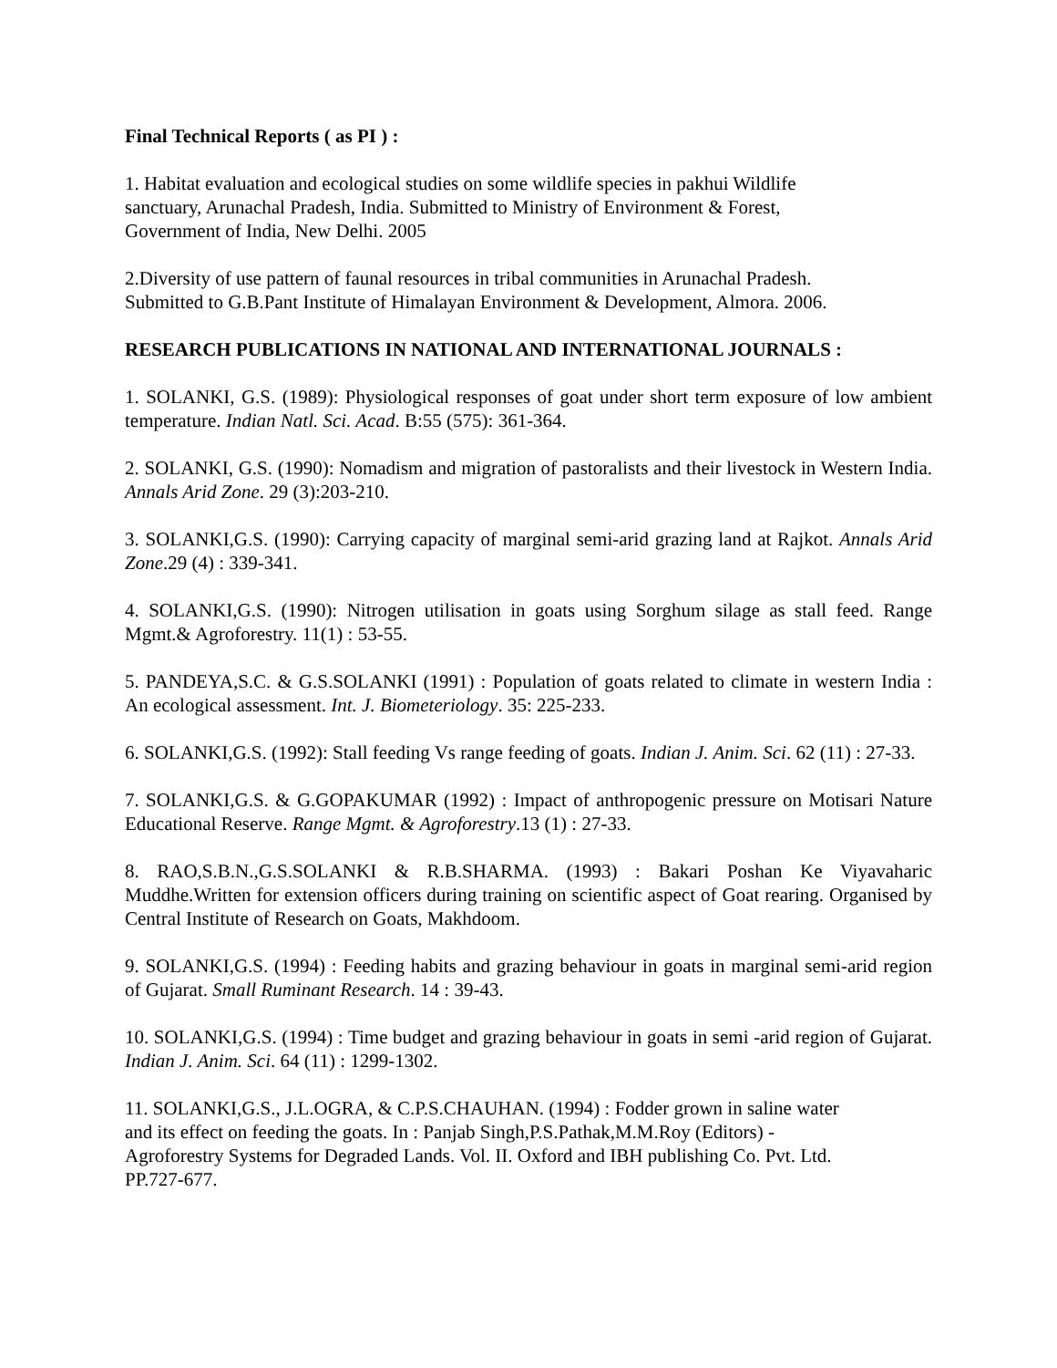Final Technical Reports ( as PI ) :
1. Habitat evaluation and ecological studies on some wildlife species in pakhui Wildlife
sanctuary, Arunachal Pradesh, India. Submitted to Ministry of Environment & Forest,
Government of India, New Delhi. 2005
2.Diversity of use pattern of faunal resources in tribal communities in Arunachal Pradesh.
Submitted to G.B.Pant Institute of Himalayan Environment & Development, Almora. 2006.
RESEARCH PUBLICATIONS IN NATIONAL AND INTERNATIONAL JOURNALS :
1. SOLANKI, G.S. (1989): Physiological responses of goat under short term exposure of low ambient temperature. Indian Natl. Sci. Acad. B:55 (575): 361-364.
2. SOLANKI, G.S. (1990): Nomadism and migration of pastoralists and their livestock in Western India. Annals Arid Zone. 29 (3):203-210.
3. SOLANKI,G.S. (1990): Carrying capacity of marginal semi-arid grazing land at Rajkot. Annals Arid Zone.29 (4) : 339-341.
4. SOLANKI,G.S. (1990): Nitrogen utilisation in goats using Sorghum silage as stall feed. Range Mgmt.& Agroforestry. 11(1) : 53-55.
5. PANDEYA,S.C. & G.S.SOLANKI (1991) : Population of goats related to climate in western India : An ecological assessment. Int. J. Biometeriology. 35: 225-233.
6. SOLANKI,G.S. (1992): Stall feeding Vs range feeding of goats. Indian J. Anim. Sci. 62 (11) : 27-33.
7. SOLANKI,G.S. & G.GOPAKUMAR (1992) : Impact of anthropogenic pressure on Motisari Nature Educational Reserve. Range Mgmt. & Agroforestry.13 (1) : 27-33.
8. RAO,S.B.N.,G.S.SOLANKI & R.B.SHARMA. (1993) : Bakari Poshan Ke Viyavaharic Muddhe.Written for extension officers during training on scientific aspect of Goat rearing. Organised by Central Institute of Research on Goats, Makhdoom.
9. SOLANKI,G.S. (1994) : Feeding habits and grazing behaviour in goats in marginal semi-arid region of Gujarat. Small Ruminant Research. 14 : 39-43.
10. SOLANKI,G.S. (1994) : Time budget and grazing behaviour in goats in semi -arid region of Gujarat. Indian J. Anim. Sci. 64 (11) : 1299-1302.
11. SOLANKI,G.S., J.L.OGRA, & C.P.S.CHAUHAN. (1994) : Fodder grown in saline water
and its effect on feeding the goats. In : Panjab Singh,P.S.Pathak,M.M.Roy (Editors) -
Agroforestry Systems for Degraded Lands. Vol. II. Oxford and IBH publishing Co. Pvt. Ltd.
PP.727-677.